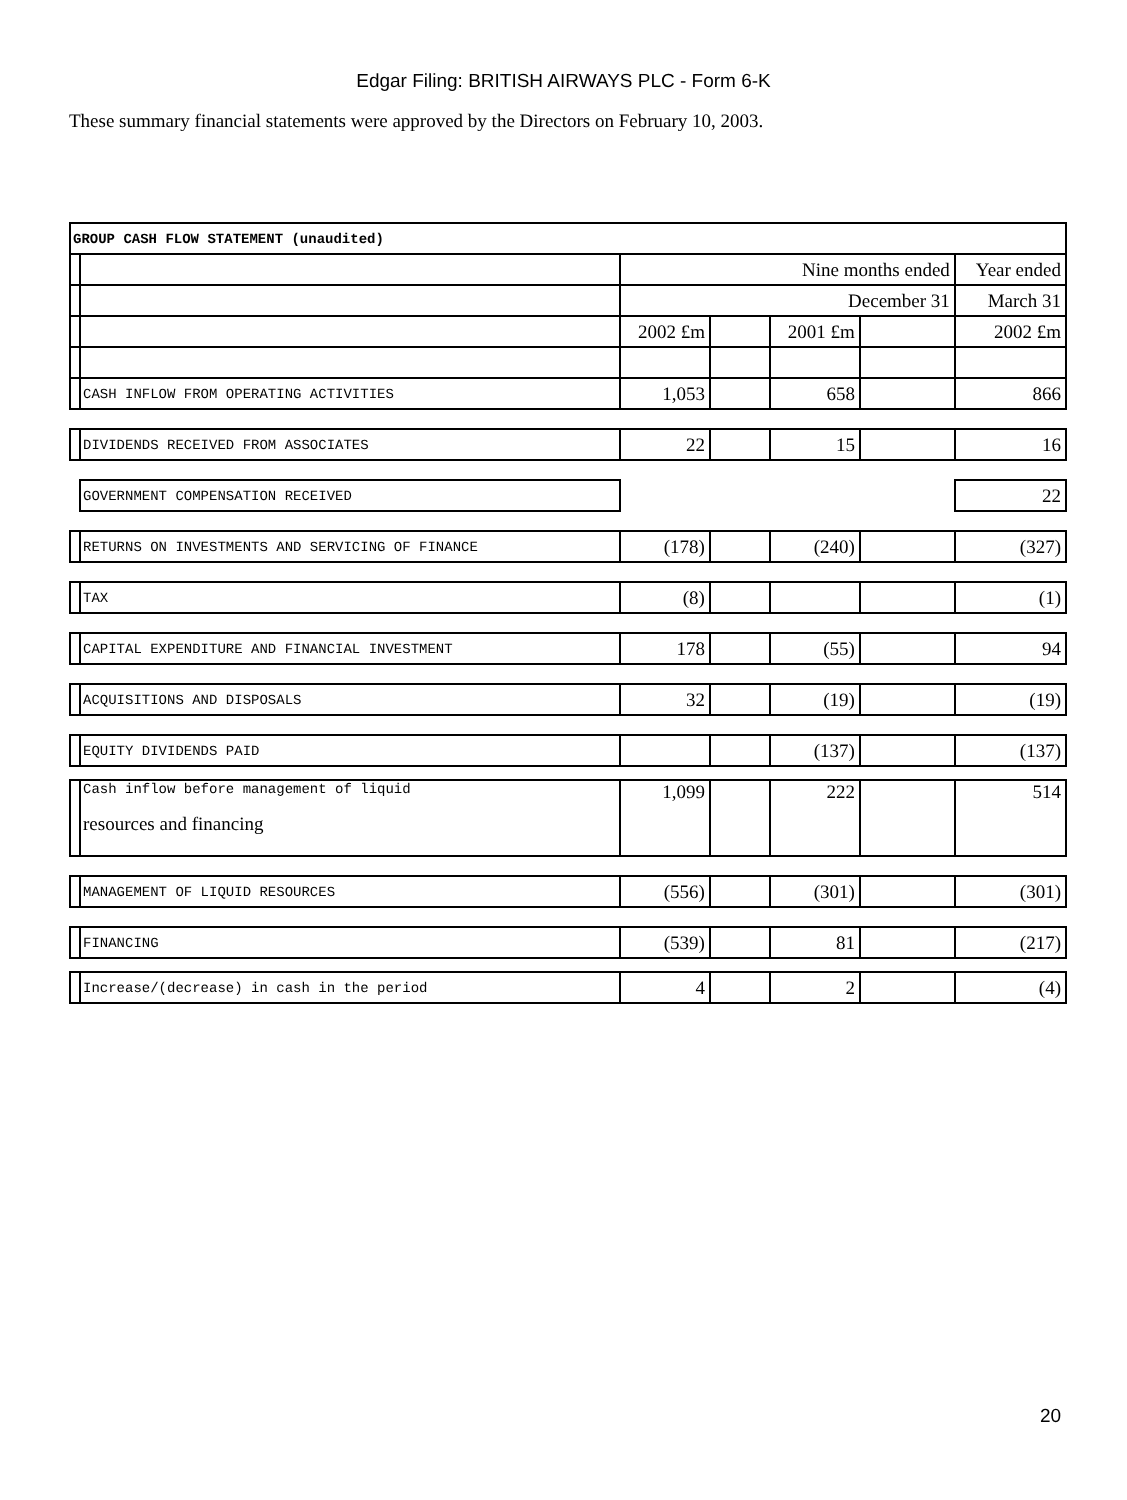Edgar Filing: BRITISH AIRWAYS PLC - Form 6-K
These summary financial statements were approved by the Directors on February 10, 2003.
| GROUP CASH FLOW STATEMENT (unaudited) | | | | | | |
| | | Nine months ended | | | | Year ended |
| | | December 31 | | | | March 31 |
| | | 2002 £m | | 2001 £m | | 2002 £m |
| | CASH INFLOW FROM OPERATING ACTIVITIES | 1,053 | | 658 | | 866 |
| | DIVIDENDS RECEIVED FROM ASSOCIATES | 22 | | 15 | | 16 |
| | GOVERNMENT COMPENSATION RECEIVED | | | | | 22 |
| | RETURNS ON INVESTMENTS AND SERVICING OF FINANCE | (178) | | (240) | | (327) |
| | TAX | (8) | | | | (1) |
| | CAPITAL EXPENDITURE AND FINANCIAL INVESTMENT | 178 | | (55) | | 94 |
| | ACQUISITIONS AND DISPOSALS | 32 | | (19) | | (19) |
| | EQUITY DIVIDENDS PAID | | | (137) | | (137) |
| | Cash inflow before management of liquid resources and financing | 1,099 | | 222 | | 514 |
| | MANAGEMENT OF LIQUID RESOURCES | (556) | | (301) | | (301) |
| | FINANCING | (539) | | 81 | | (217) |
| | Increase/(decrease) in cash in the period | 4 | | 2 | | (4) |
20